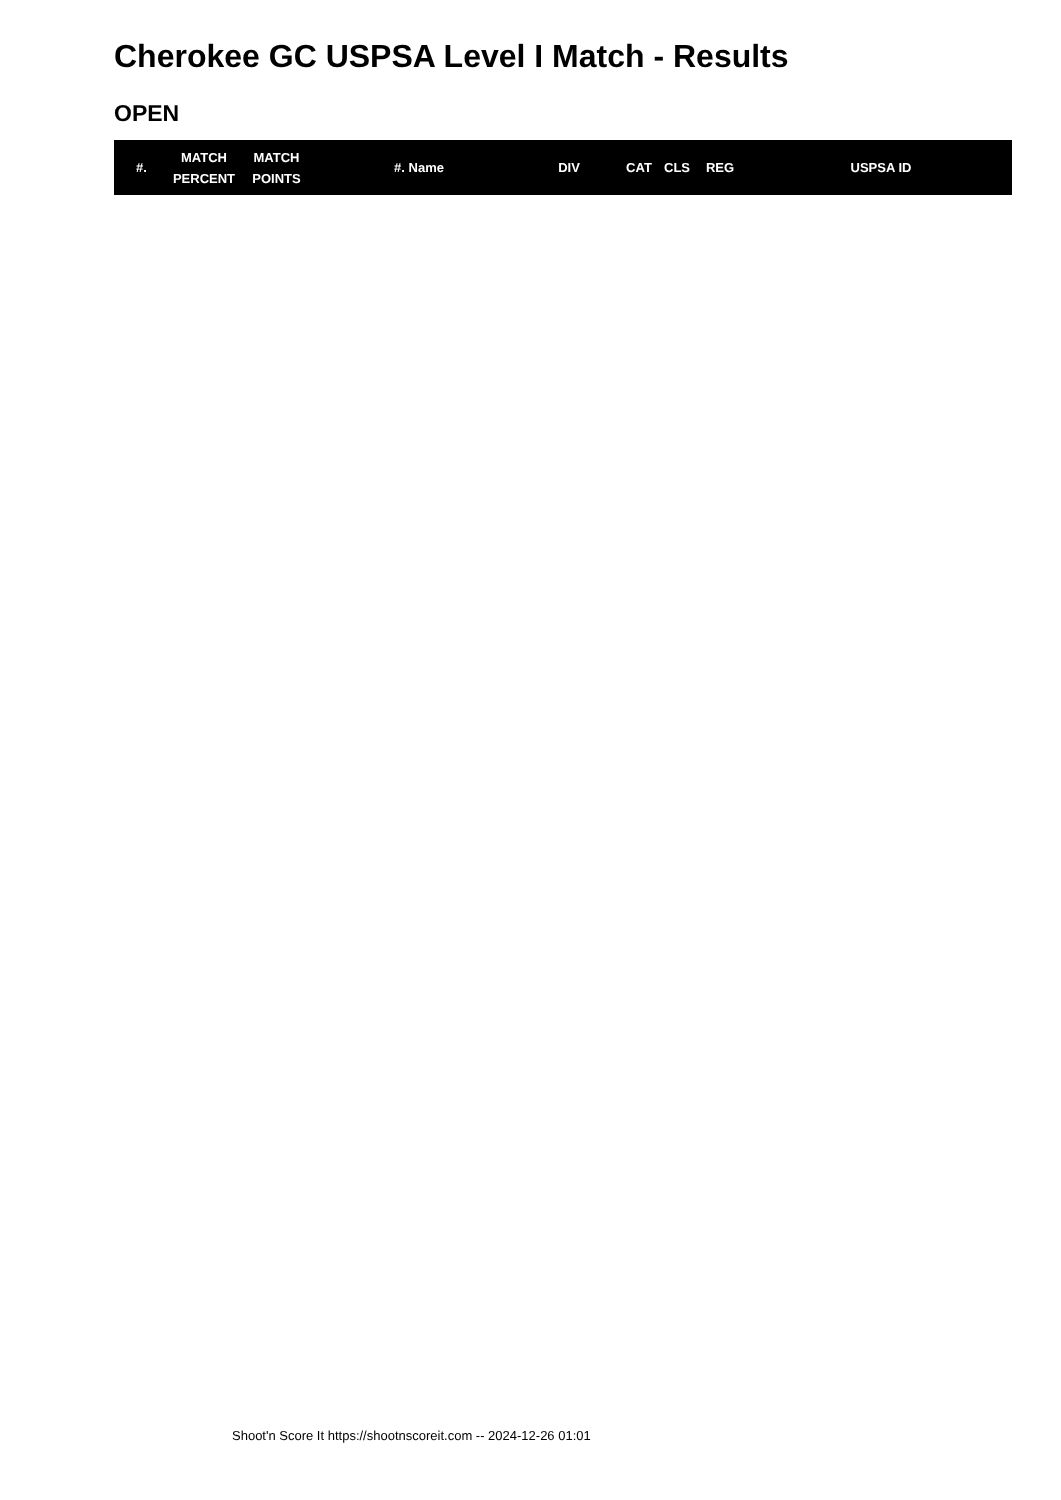Cherokee GC USPSA Level I Match - Results
OPEN
| #. | MATCH PERCENT | MATCH POINTS | #. Name | DIV | CAT | CLS | REG | USPSA ID |
| --- | --- | --- | --- | --- | --- | --- | --- | --- |
Shoot'n Score It https://shootnscoreit.com -- 2024-12-26 01:01